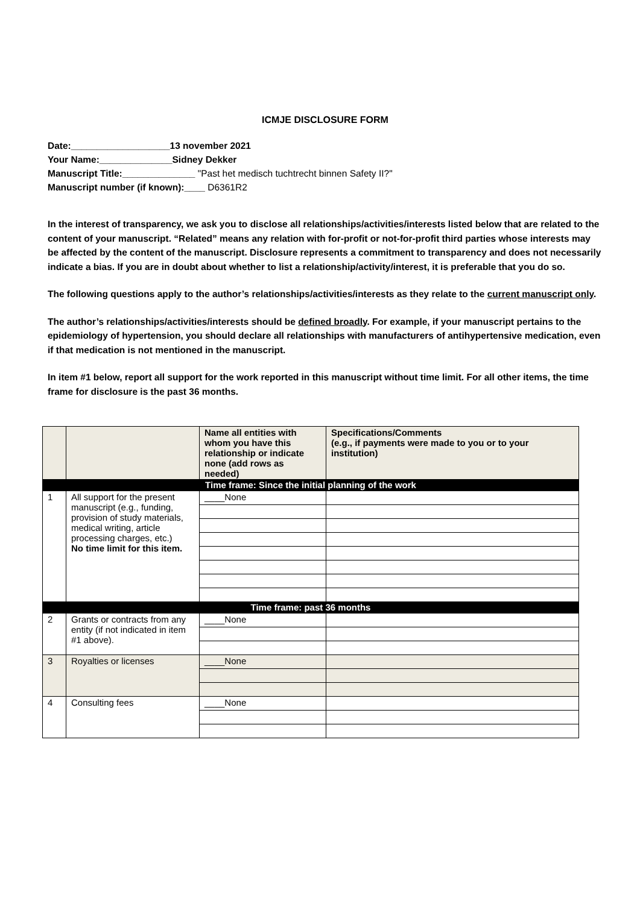ICMJE DISCLOSURE FORM
Date:___________________13 november 2021
Your Name:______________Sidney Dekker
Manuscript Title:______________ "Past het medisch tuchtrecht binnen Safety II?"
Manuscript number (if known):____ D6361R2
In the interest of transparency, we ask you to disclose all relationships/activities/interests listed below that are related to the content of your manuscript. “Related” means any relation with for-profit or not-for-profit third parties whose interests may be affected by the content of the manuscript. Disclosure represents a commitment to transparency and does not necessarily indicate a bias. If you are in doubt about whether to list a relationship/activity/interest, it is preferable that you do so.
The following questions apply to the author’s relationships/activities/interests as they relate to the current manuscript only.
The author’s relationships/activities/interests should be defined broadly. For example, if your manuscript pertains to the epidemiology of hypertension, you should declare all relationships with manufacturers of antihypertensive medication, even if that medication is not mentioned in the manuscript.
In item #1 below, report all support for the work reported in this manuscript without time limit. For all other items, the time frame for disclosure is the past 36 months.
| | | Name all entities with whom you have this relationship or indicate none (add rows as needed) | Specifications/Comments (e.g., if payments were made to you or to your institution) |
| --- | --- | --- | --- |
| Time frame: Since the initial planning of the work | | | |
| 1 | All support for the present manuscript (e.g., funding, provision of study materials, medical writing, article processing charges, etc.) No time limit for this item. | ____None | |
| Time frame: past 36 months | | | |
| 2 | Grants or contracts from any entity (if not indicated in item #1 above). | ____None | |
| 3 | Royalties or licenses | ____None | |
| 4 | Consulting fees | ____None | |